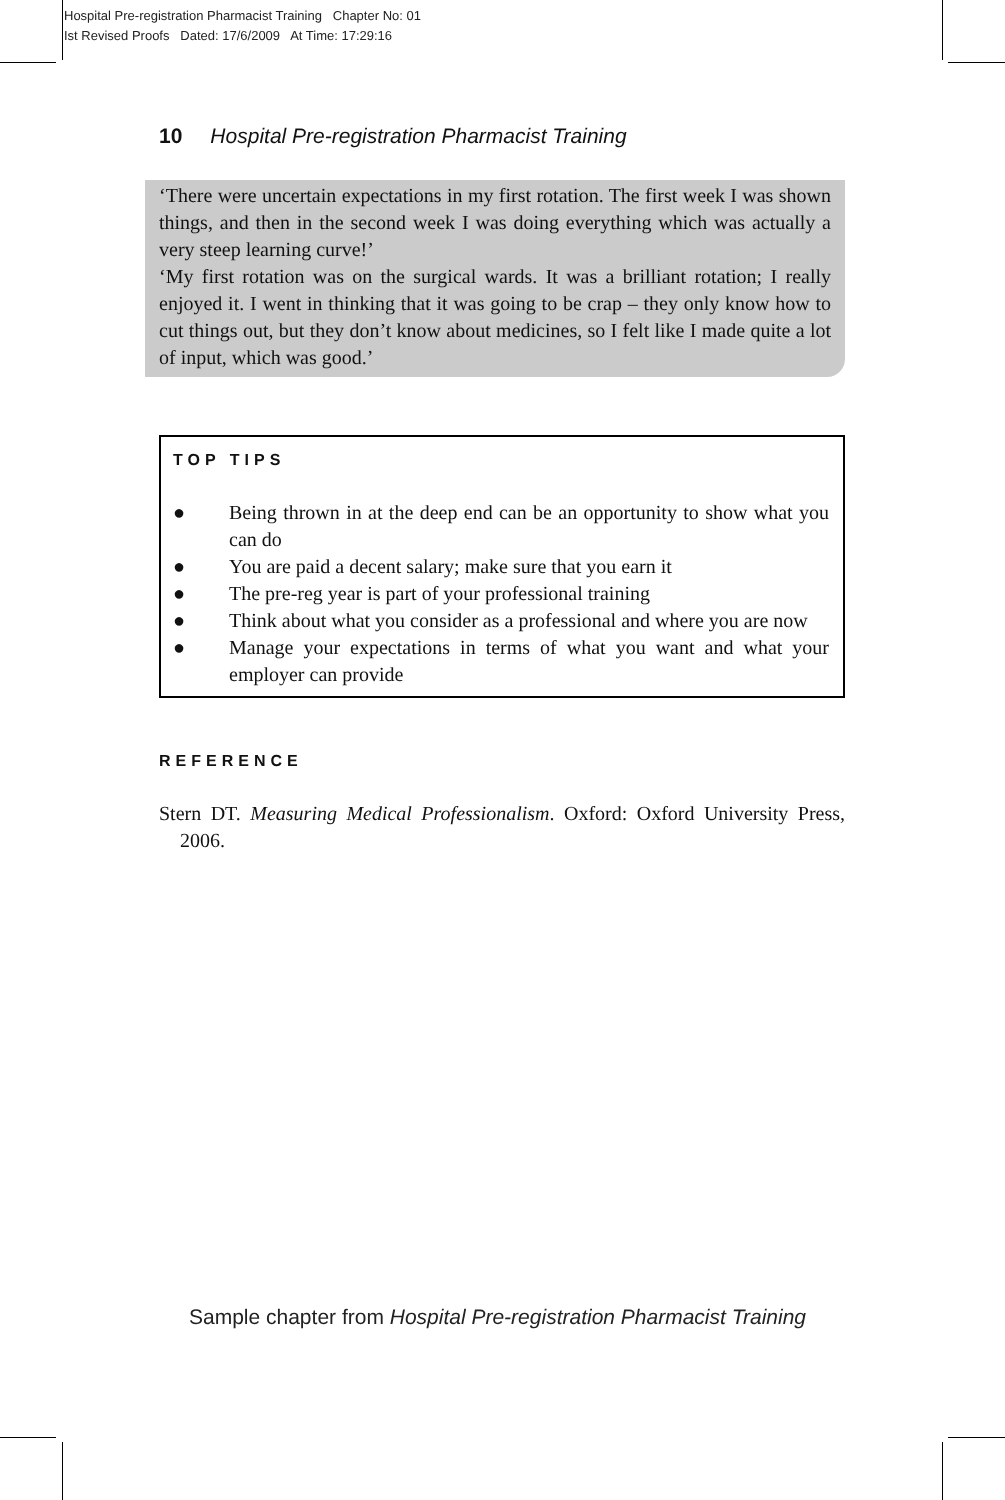Hospital Pre-registration Pharmacist Training Chapter No: 01
Ist Revised Proofs Dated: 17/6/2009 At Time: 17:29:16
10 Hospital Pre-registration Pharmacist Training
‘There were uncertain expectations in my first rotation. The first week I was shown things, and then in the second week I was doing everything which was actually a very steep learning curve!’
‘My first rotation was on the surgical wards. It was a brilliant rotation; I really enjoyed it. I went in thinking that it was going to be crap – they only know how to cut things out, but they don’t know about medicines, so I felt like I made quite a lot of input, which was good.’
TOP TIPS
● Being thrown in at the deep end can be an opportunity to show what you can do
● You are paid a decent salary; make sure that you earn it
● The pre-reg year is part of your professional training
● Think about what you consider as a professional and where you are now
● Manage your expectations in terms of what you want and what your employer can provide
REFERENCE
Stern DT. Measuring Medical Professionalism. Oxford: Oxford University Press, 2006.
Sample chapter from Hospital Pre-registration Pharmacist Training